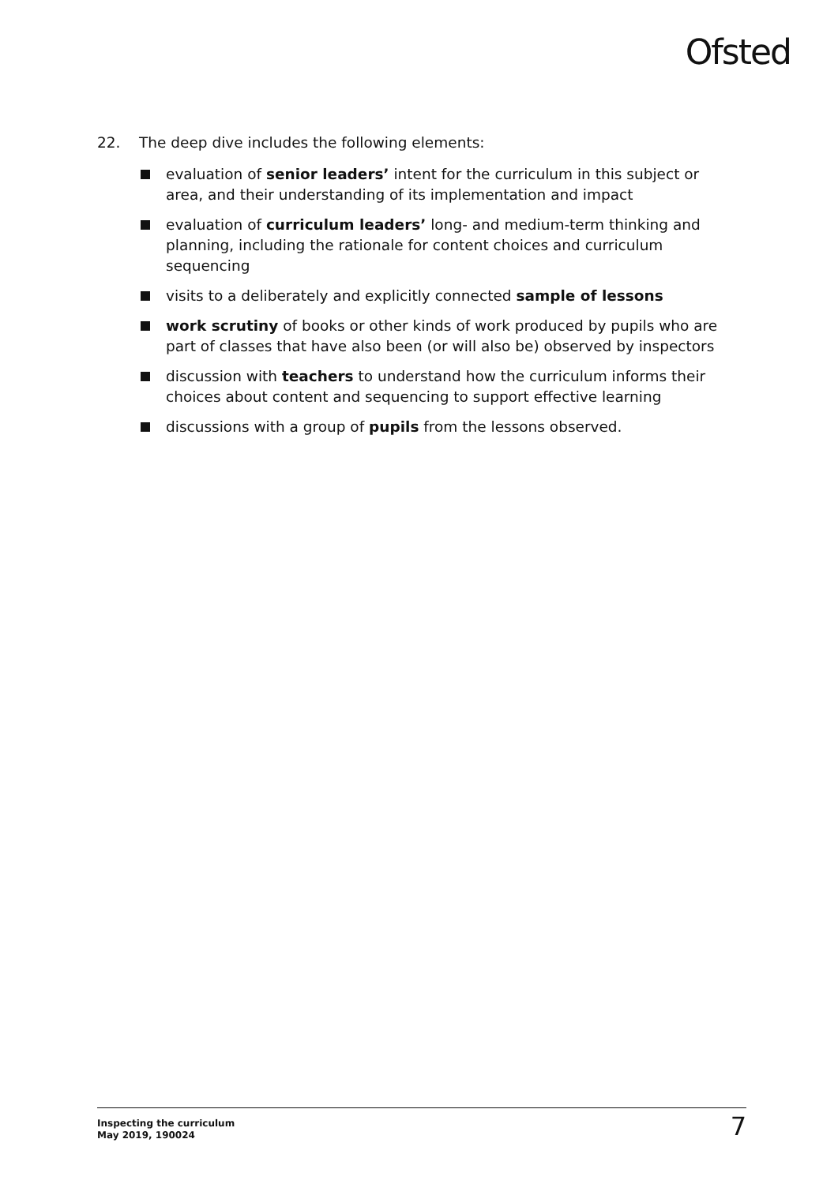Ofsted
22. The deep dive includes the following elements:
evaluation of senior leaders’ intent for the curriculum in this subject or area, and their understanding of its implementation and impact
evaluation of curriculum leaders’ long- and medium-term thinking and planning, including the rationale for content choices and curriculum sequencing
visits to a deliberately and explicitly connected sample of lessons
work scrutiny of books or other kinds of work produced by pupils who are part of classes that have also been (or will also be) observed by inspectors
discussion with teachers to understand how the curriculum informs their choices about content and sequencing to support effective learning
discussions with a group of pupils from the lessons observed.
Inspecting the curriculum
May 2019, 190024
7